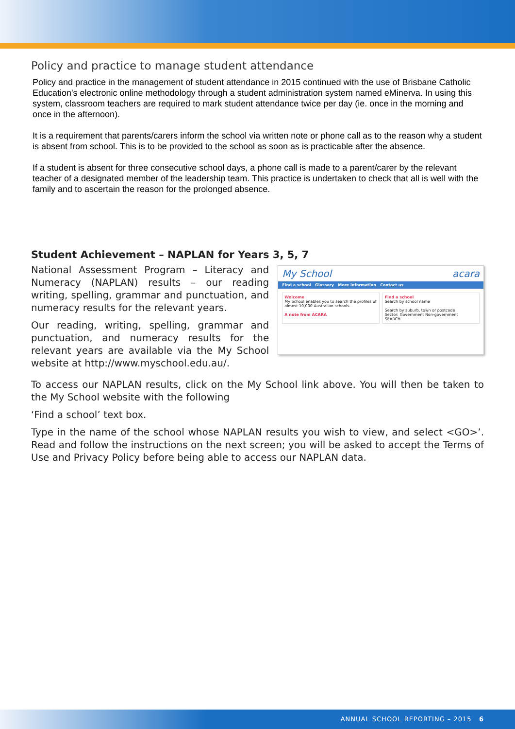Policy and practice to manage student attendance
Policy and practice in the management of student attendance in 2015 continued with the use of Brisbane Catholic Education's electronic online methodology through a student administration system named eMinerva. In using this system, classroom teachers are required to mark student attendance twice per day (ie. once in the morning and once in the afternoon).
It is a requirement that parents/carers inform the school via written note or phone call as to the reason why a student is absent from school. This is to be provided to the school as soon as is practicable after the absence.
If a student is absent for three consecutive school days, a phone call is made to a parent/carer by the relevant teacher of a designated member of the leadership team. This practice is undertaken to check that all is well with the family and to ascertain the reason for the prolonged absence.
Student Achievement – NAPLAN for Years 3, 5, 7
National Assessment Program – Literacy and Numeracy (NAPLAN) results – our reading writing, spelling, grammar and punctuation, and numeracy results for the relevant years.
Our reading, writing, spelling, grammar and punctuation, and numeracy results for the relevant years are available via the My School website at http://www.myschool.edu.au/.
My School acara
Find a school Glossary More information Contact us
Welcome
My School enables you to search the profiles of almost 10,000 Australian schools.
A note from ACARA
Find a school
Search by school name
Search by suburb, town or postcode
Sector: Government Non-government
SEARCH
To access our NAPLAN results, click on the My School link above. You will then be taken to the My School website with the following
‘Find a school’ text box.
Type in the name of the school whose NAPLAN results you wish to view, and select <GO>’. Read and follow the instructions on the next screen; you will be asked to accept the Terms of Use and Privacy Policy before being able to access our NAPLAN data.
ANNUAL SCHOOL REPORTING – 2015 6